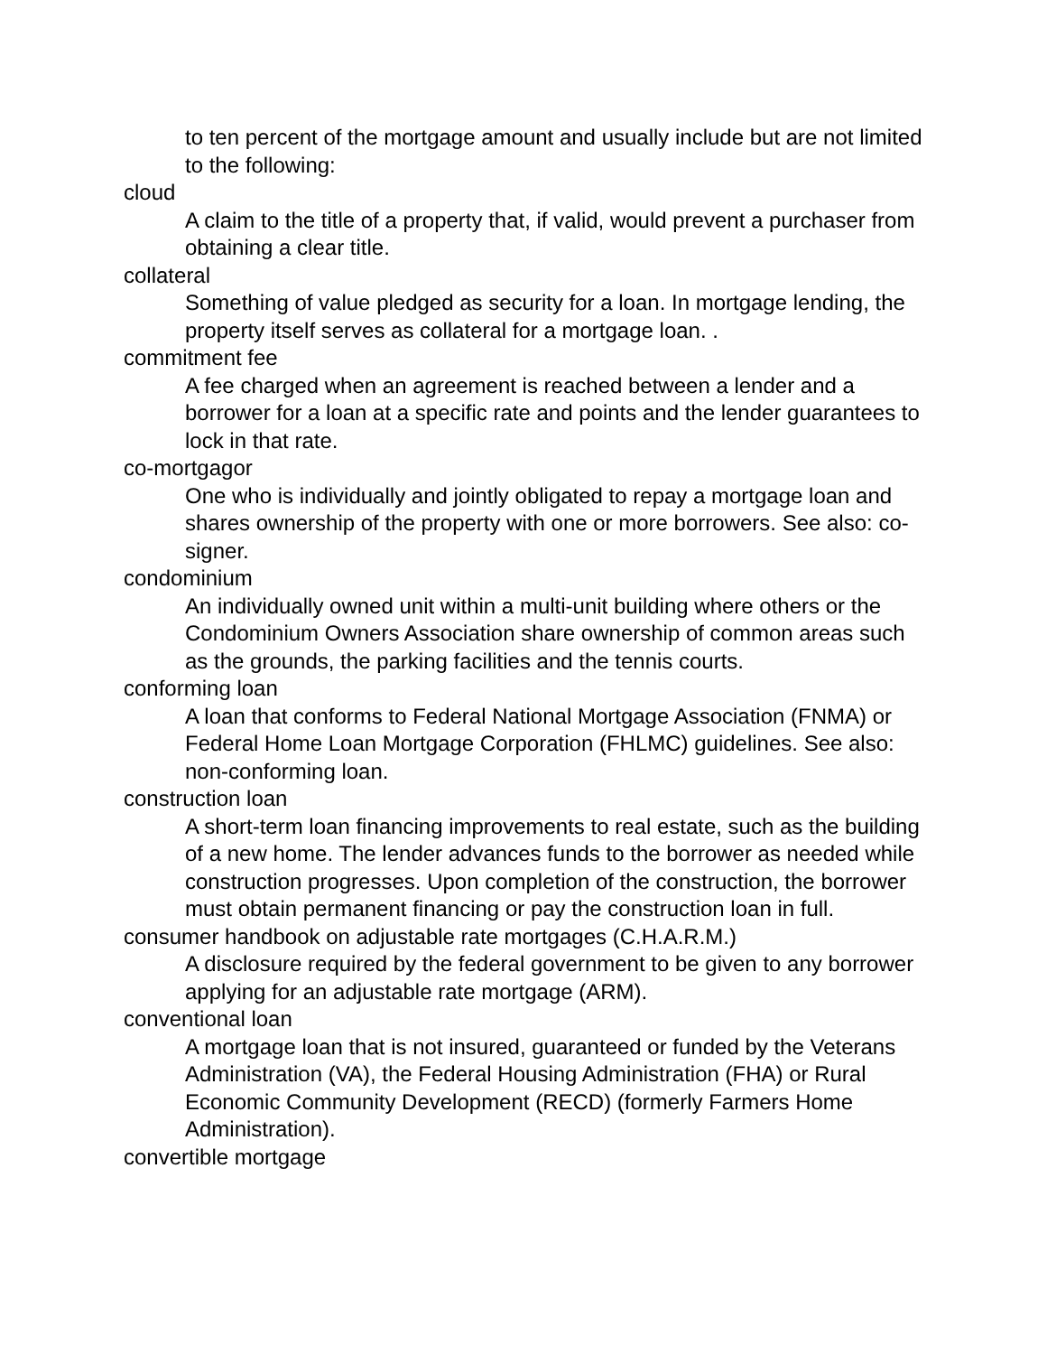to ten percent of the mortgage amount and usually include but are not limited to the following:
cloud
A claim to the title of a property that, if valid, would prevent a purchaser from obtaining a clear title.
collateral
Something of value pledged as security for a loan. In mortgage lending, the property itself serves as collateral for a mortgage loan. .
commitment fee
A fee charged when an agreement is reached between a lender and a borrower for a loan at a specific rate and points and the lender guarantees to lock in that rate.
co-mortgagor
One who is individually and jointly obligated to repay a mortgage loan and shares ownership of the property with one or more borrowers. See also: co-signer.
condominium
An individually owned unit within a multi-unit building where others or the Condominium Owners Association share ownership of common areas such as the grounds, the parking facilities and the tennis courts.
conforming loan
A loan that conforms to Federal National Mortgage Association (FNMA) or Federal Home Loan Mortgage Corporation (FHLMC) guidelines. See also: non-conforming loan.
construction loan
A short-term loan financing improvements to real estate, such as the building of a new home. The lender advances funds to the borrower as needed while construction progresses. Upon completion of the construction, the borrower must obtain permanent financing or pay the construction loan in full.
consumer handbook on adjustable rate mortgages (C.H.A.R.M.)
A disclosure required by the federal government to be given to any borrower applying for an adjustable rate mortgage (ARM).
conventional loan
A mortgage loan that is not insured, guaranteed or funded by the Veterans Administration (VA), the Federal Housing Administration (FHA) or Rural Economic Community Development (RECD) (formerly Farmers Home Administration).
convertible mortgage